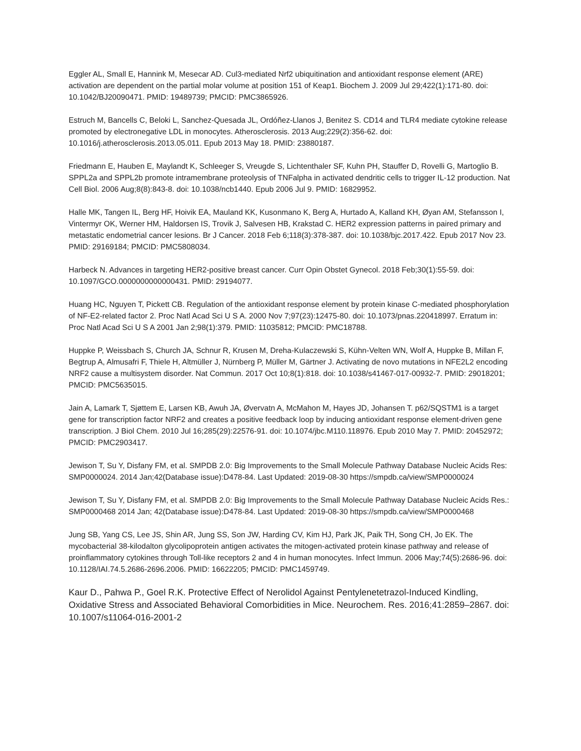Eggler AL, Small E, Hannink M, Mesecar AD. Cul3-mediated Nrf2 ubiquitination and antioxidant response element (ARE) activation are dependent on the partial molar volume at position 151 of Keap1. Biochem J. 2009 Jul 29;422(1):171-80. doi: 10.1042/BJ20090471. PMID: 19489739; PMCID: PMC3865926.
Estruch M, Bancells C, Beloki L, Sanchez-Quesada JL, Ordóñez-Llanos J, Benitez S. CD14 and TLR4 mediate cytokine release promoted by electronegative LDL in monocytes. Atherosclerosis. 2013 Aug;229(2):356-62. doi: 10.1016/j.atherosclerosis.2013.05.011. Epub 2013 May 18. PMID: 23880187.
Friedmann E, Hauben E, Maylandt K, Schleeger S, Vreugde S, Lichtenthaler SF, Kuhn PH, Stauffer D, Rovelli G, Martoglio B. SPPL2a and SPPL2b promote intramembrane proteolysis of TNFalpha in activated dendritic cells to trigger IL-12 production. Nat Cell Biol. 2006 Aug;8(8):843-8. doi: 10.1038/ncb1440. Epub 2006 Jul 9. PMID: 16829952.
Halle MK, Tangen IL, Berg HF, Hoivik EA, Mauland KK, Kusonmano K, Berg A, Hurtado A, Kalland KH, Øyan AM, Stefansson I, Vintermyr OK, Werner HM, Haldorsen IS, Trovik J, Salvesen HB, Krakstad C. HER2 expression patterns in paired primary and metastatic endometrial cancer lesions. Br J Cancer. 2018 Feb 6;118(3):378-387. doi: 10.1038/bjc.2017.422. Epub 2017 Nov 23. PMID: 29169184; PMCID: PMC5808034.
Harbeck N. Advances in targeting HER2-positive breast cancer. Curr Opin Obstet Gynecol. 2018 Feb;30(1):55-59. doi: 10.1097/GCO.0000000000000431. PMID: 29194077.
Huang HC, Nguyen T, Pickett CB. Regulation of the antioxidant response element by protein kinase C-mediated phosphorylation of NF-E2-related factor 2. Proc Natl Acad Sci U S A. 2000 Nov 7;97(23):12475-80. doi: 10.1073/pnas.220418997. Erratum in: Proc Natl Acad Sci U S A 2001 Jan 2;98(1):379. PMID: 11035812; PMCID: PMC18788.
Huppke P, Weissbach S, Church JA, Schnur R, Krusen M, Dreha-Kulaczewski S, Kühn-Velten WN, Wolf A, Huppke B, Millan F, Begtrup A, Almusafri F, Thiele H, Altmüller J, Nürnberg P, Müller M, Gärtner J. Activating de novo mutations in NFE2L2 encoding NRF2 cause a multisystem disorder. Nat Commun. 2017 Oct 10;8(1):818. doi: 10.1038/s41467-017-00932-7. PMID: 29018201; PMCID: PMC5635015.
Jain A, Lamark T, Sjøttem E, Larsen KB, Awuh JA, Øvervatn A, McMahon M, Hayes JD, Johansen T. p62/SQSTM1 is a target gene for transcription factor NRF2 and creates a positive feedback loop by inducing antioxidant response element-driven gene transcription. J Biol Chem. 2010 Jul 16;285(29):22576-91. doi: 10.1074/jbc.M110.118976. Epub 2010 May 7. PMID: 20452972; PMCID: PMC2903417.
Jewison T, Su Y, Disfany FM, et al. SMPDB 2.0: Big Improvements to the Small Molecule Pathway Database Nucleic Acids Res: SMP0000024. 2014 Jan;42(Database issue):D478-84. Last Updated: 2019-08-30 https://smpdb.ca/view/SMP0000024
Jewison T, Su Y, Disfany FM, et al. SMPDB 2.0: Big Improvements to the Small Molecule Pathway Database Nucleic Acids Res.: SMP0000468 2014 Jan; 42(Database issue):D478-84. Last Updated: 2019-08-30 https://smpdb.ca/view/SMP0000468
Jung SB, Yang CS, Lee JS, Shin AR, Jung SS, Son JW, Harding CV, Kim HJ, Park JK, Paik TH, Song CH, Jo EK. The mycobacterial 38-kilodalton glycolipoprotein antigen activates the mitogen-activated protein kinase pathway and release of proinflammatory cytokines through Toll-like receptors 2 and 4 in human monocytes. Infect Immun. 2006 May;74(5):2686-96. doi: 10.1128/IAI.74.5.2686-2696.2006. PMID: 16622205; PMCID: PMC1459749.
Kaur D., Pahwa P., Goel R.K. Protective Effect of Nerolidol Against Pentylenetetrazol-Induced Kindling, Oxidative Stress and Associated Behavioral Comorbidities in Mice. Neurochem. Res. 2016;41:2859–2867. doi: 10.1007/s11064-016-2001-2